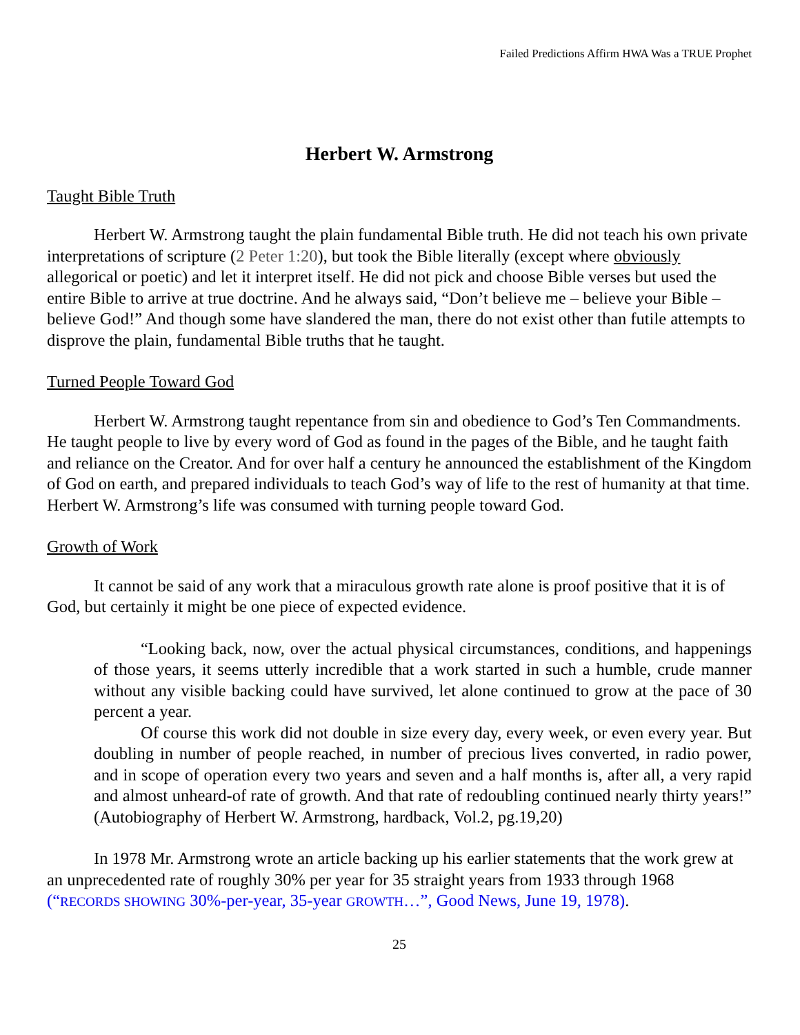Failed Predictions Affirm HWA Was a TRUE Prophet
Herbert W. Armstrong
Taught Bible Truth
Herbert W. Armstrong taught the plain fundamental Bible truth. He did not teach his own private interpretations of scripture (2 Peter 1:20), but took the Bible literally (except where obviously allegorical or poetic) and let it interpret itself. He did not pick and choose Bible verses but used the entire Bible to arrive at true doctrine. And he always said, “Don’t believe me – believe your Bible – believe God!” And though some have slandered the man, there do not exist other than futile attempts to disprove the plain, fundamental Bible truths that he taught.
Turned People Toward God
Herbert W. Armstrong taught repentance from sin and obedience to God’s Ten Commandments. He taught people to live by every word of God as found in the pages of the Bible, and he taught faith and reliance on the Creator. And for over half a century he announced the establishment of the Kingdom of God on earth, and prepared individuals to teach God’s way of life to the rest of humanity at that time. Herbert W. Armstrong’s life was consumed with turning people toward God.
Growth of Work
It cannot be said of any work that a miraculous growth rate alone is proof positive that it is of God, but certainly it might be one piece of expected evidence.
“Looking back, now, over the actual physical circumstances, conditions, and happenings of those years, it seems utterly incredible that a work started in such a humble, crude manner without any visible backing could have survived, let alone continued to grow at the pace of 30 percent a year.
Of course this work did not double in size every day, every week, or even every year. But doubling in number of people reached, in number of precious lives converted, in radio power, and in scope of operation every two years and seven and a half months is, after all, a very rapid and almost unheard-of rate of growth. And that rate of redoubling continued nearly thirty years!” (Autobiography of Herbert W. Armstrong, hardback, Vol.2, pg.19,20)
In 1978 Mr. Armstrong wrote an article backing up his earlier statements that the work grew at an unprecedented rate of roughly 30% per year for 35 straight years from 1933 through 1968 (“RECORDS SHOWING 30%-per-year, 35-year GROWTH…”, Good News, June 19, 1978).
25